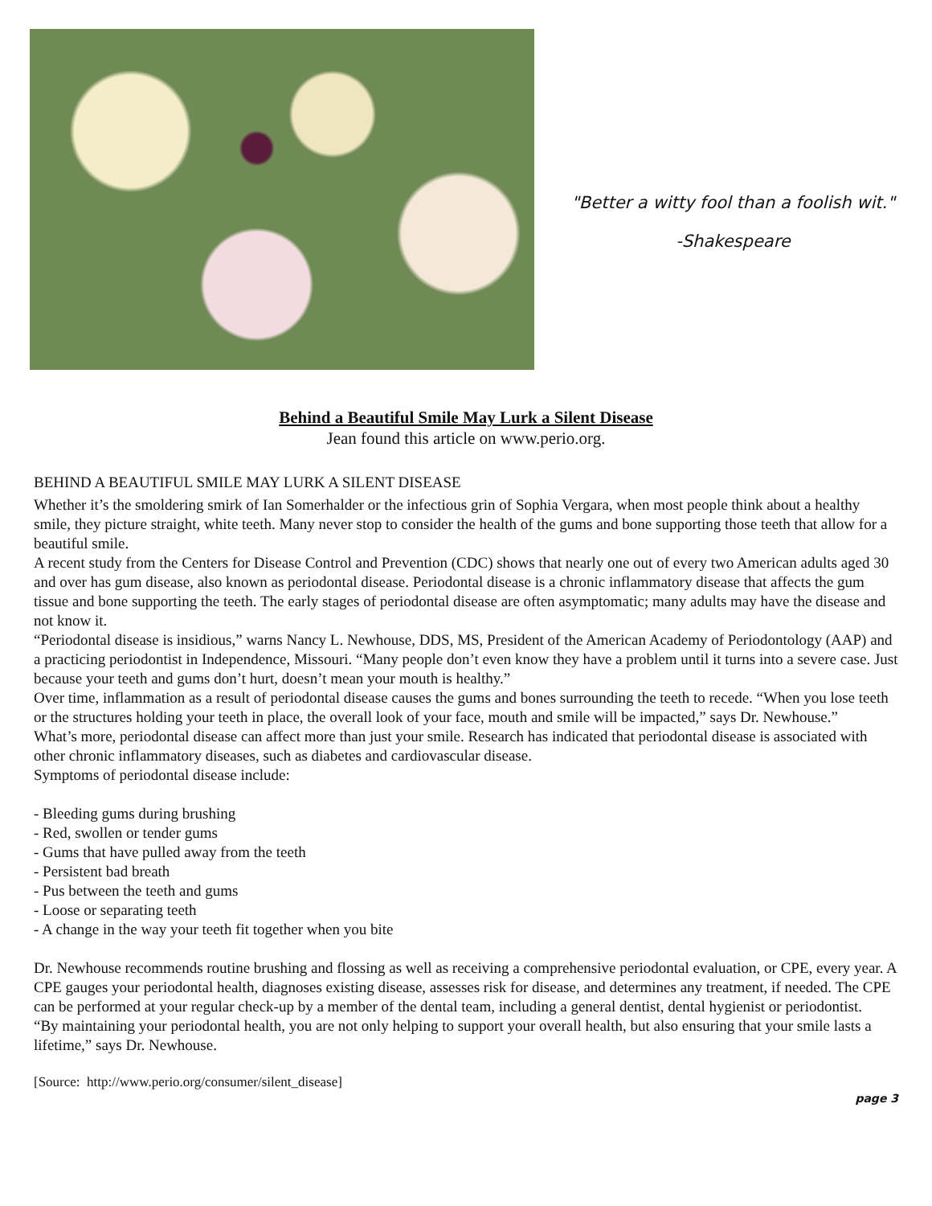"Better a witty fool than a foolish wit."
-Shakespeare
Behind a Beautiful Smile May Lurk a Silent Disease
Jean found this article on www.perio.org.
BEHIND A BEAUTIFUL SMILE MAY LURK A SILENT DISEASE
Whether it’s the smoldering smirk of Ian Somerhalder or the infectious grin of Sophia Vergara, when most people think about a healthy smile, they picture straight, white teeth. Many never stop to consider the health of the gums and bone supporting those teeth that allow for a beautiful smile.
A recent study from the Centers for Disease Control and Prevention (CDC) shows that nearly one out of every two American adults aged 30 and over has gum disease, also known as periodontal disease. Periodontal disease is a chronic inflammatory disease that affects the gum tissue and bone supporting the teeth. The early stages of periodontal disease are often asymptomatic; many adults may have the disease and not know it.
“Periodontal disease is insidious,” warns Nancy L. Newhouse, DDS, MS, President of the American Academy of Periodontology (AAP) and a practicing periodontist in Independence, Missouri. “Many people don’t even know they have a problem until it turns into a severe case. Just because your teeth and gums don’t hurt, doesn’t mean your mouth is healthy.”
Over time, inflammation as a result of periodontal disease causes the gums and bones surrounding the teeth to recede. “When you lose teeth or the structures holding your teeth in place, the overall look of your face, mouth and smile will be impacted,” says Dr. Newhouse.”
What’s more, periodontal disease can affect more than just your smile. Research has indicated that periodontal disease is associated with other chronic inflammatory diseases, such as diabetes and cardiovascular disease.
Symptoms of periodontal disease include:
- Bleeding gums during brushing
- Red, swollen or tender gums
- Gums that have pulled away from the teeth
- Persistent bad breath
- Pus between the teeth and gums
- Loose or separating teeth
- A change in the way your teeth fit together when you bite
Dr. Newhouse recommends routine brushing and flossing as well as receiving a comprehensive periodontal evaluation, or CPE, every year. A CPE gauges your periodontal health, diagnoses existing disease, assesses risk for disease, and determines any treatment, if needed. The CPE can be performed at your regular check-up by a member of the dental team, including a general dentist, dental hygienist or periodontist.
“By maintaining your periodontal health, you are not only helping to support your overall health, but also ensuring that your smile lasts a lifetime,” says Dr. Newhouse.
[Source: http://www.perio.org/consumer/silent_disease]
page 3